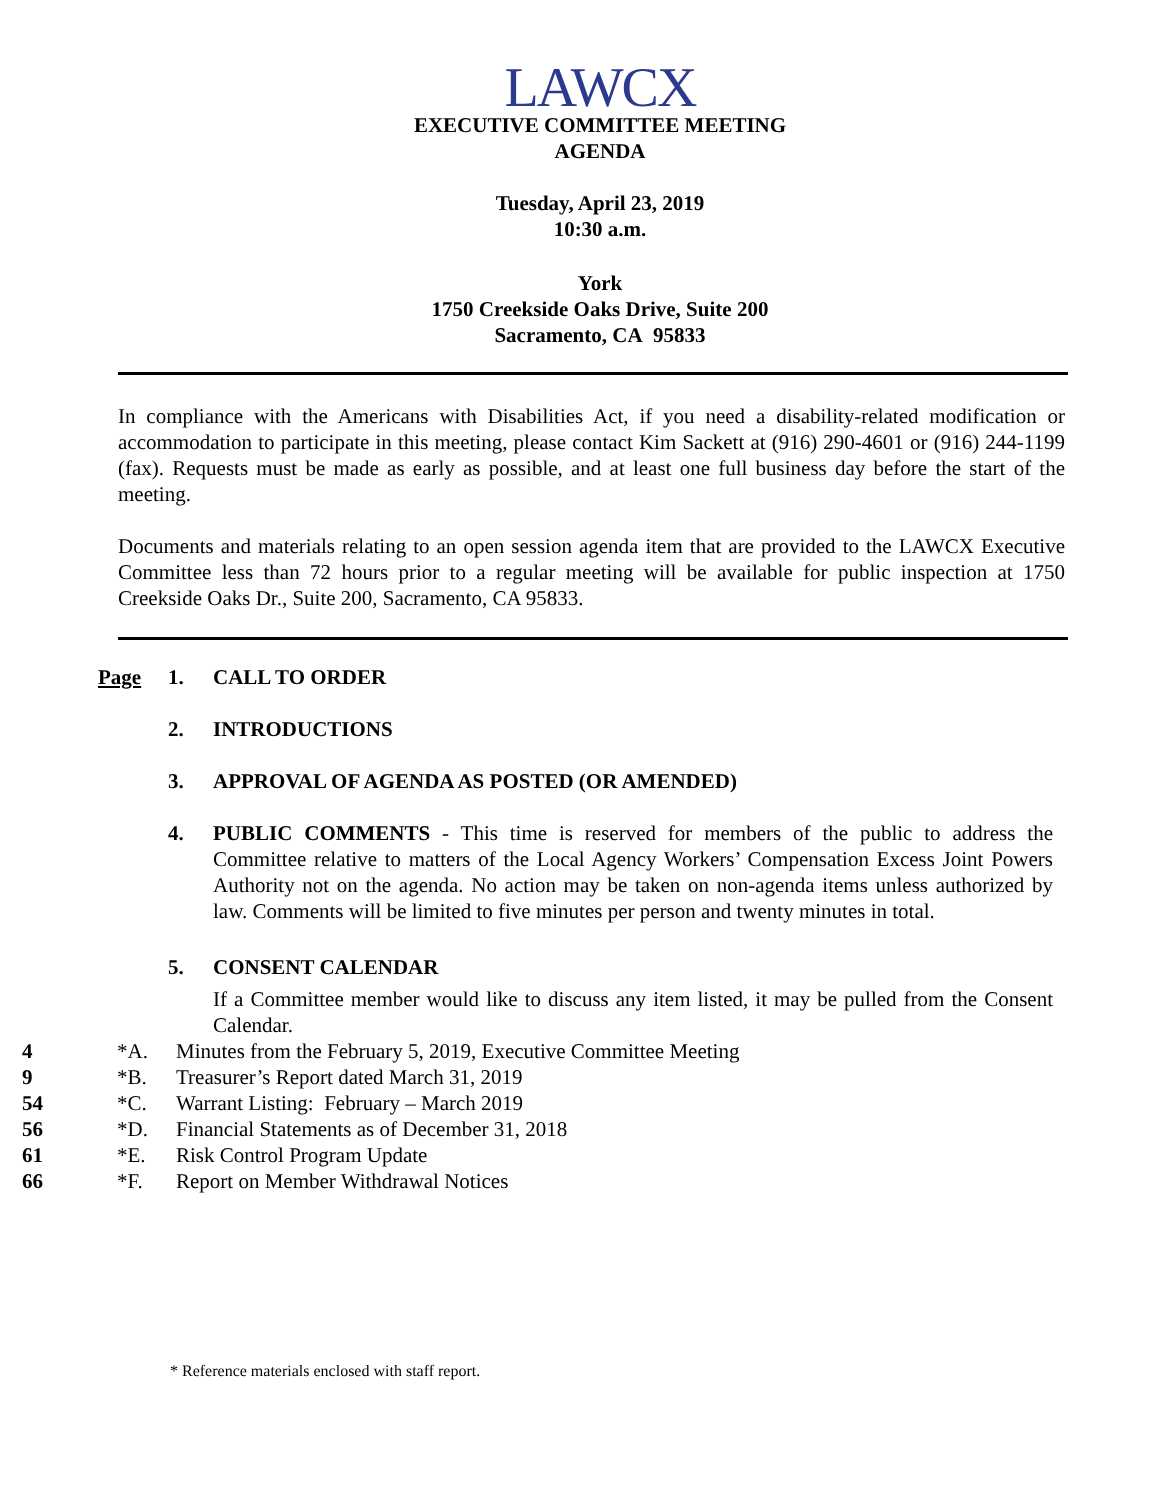LAWCX
EXECUTIVE COMMITTEE MEETING
AGENDA
Tuesday, April 23, 2019
10:30 a.m.
York
1750 Creekside Oaks Drive, Suite 200
Sacramento, CA 95833
In compliance with the Americans with Disabilities Act, if you need a disability-related modification or accommodation to participate in this meeting, please contact Kim Sackett at (916) 290-4601 or (916) 244-1199 (fax). Requests must be made as early as possible, and at least one full business day before the start of the meeting.
Documents and materials relating to an open session agenda item that are provided to the LAWCX Executive Committee less than 72 hours prior to a regular meeting will be available for public inspection at 1750 Creekside Oaks Dr., Suite 200, Sacramento, CA 95833.
Page 1. CALL TO ORDER
2. INTRODUCTIONS
3. APPROVAL OF AGENDA AS POSTED (OR AMENDED)
4. PUBLIC COMMENTS - This time is reserved for members of the public to address the Committee relative to matters of the Local Agency Workers’ Compensation Excess Joint Powers Authority not on the agenda. No action may be taken on non-agenda items unless authorized by law. Comments will be limited to five minutes per person and twenty minutes in total.
5. CONSENT CALENDAR
If a Committee member would like to discuss any item listed, it may be pulled from the Consent Calendar.
4 *A. Minutes from the February 5, 2019, Executive Committee Meeting
9 *B. Treasurer’s Report dated March 31, 2019
54 *C. Warrant Listing: February – March 2019
56 *D. Financial Statements as of December 31, 2018
61 *E. Risk Control Program Update
66 *F. Report on Member Withdrawal Notices
* Reference materials enclosed with staff report.